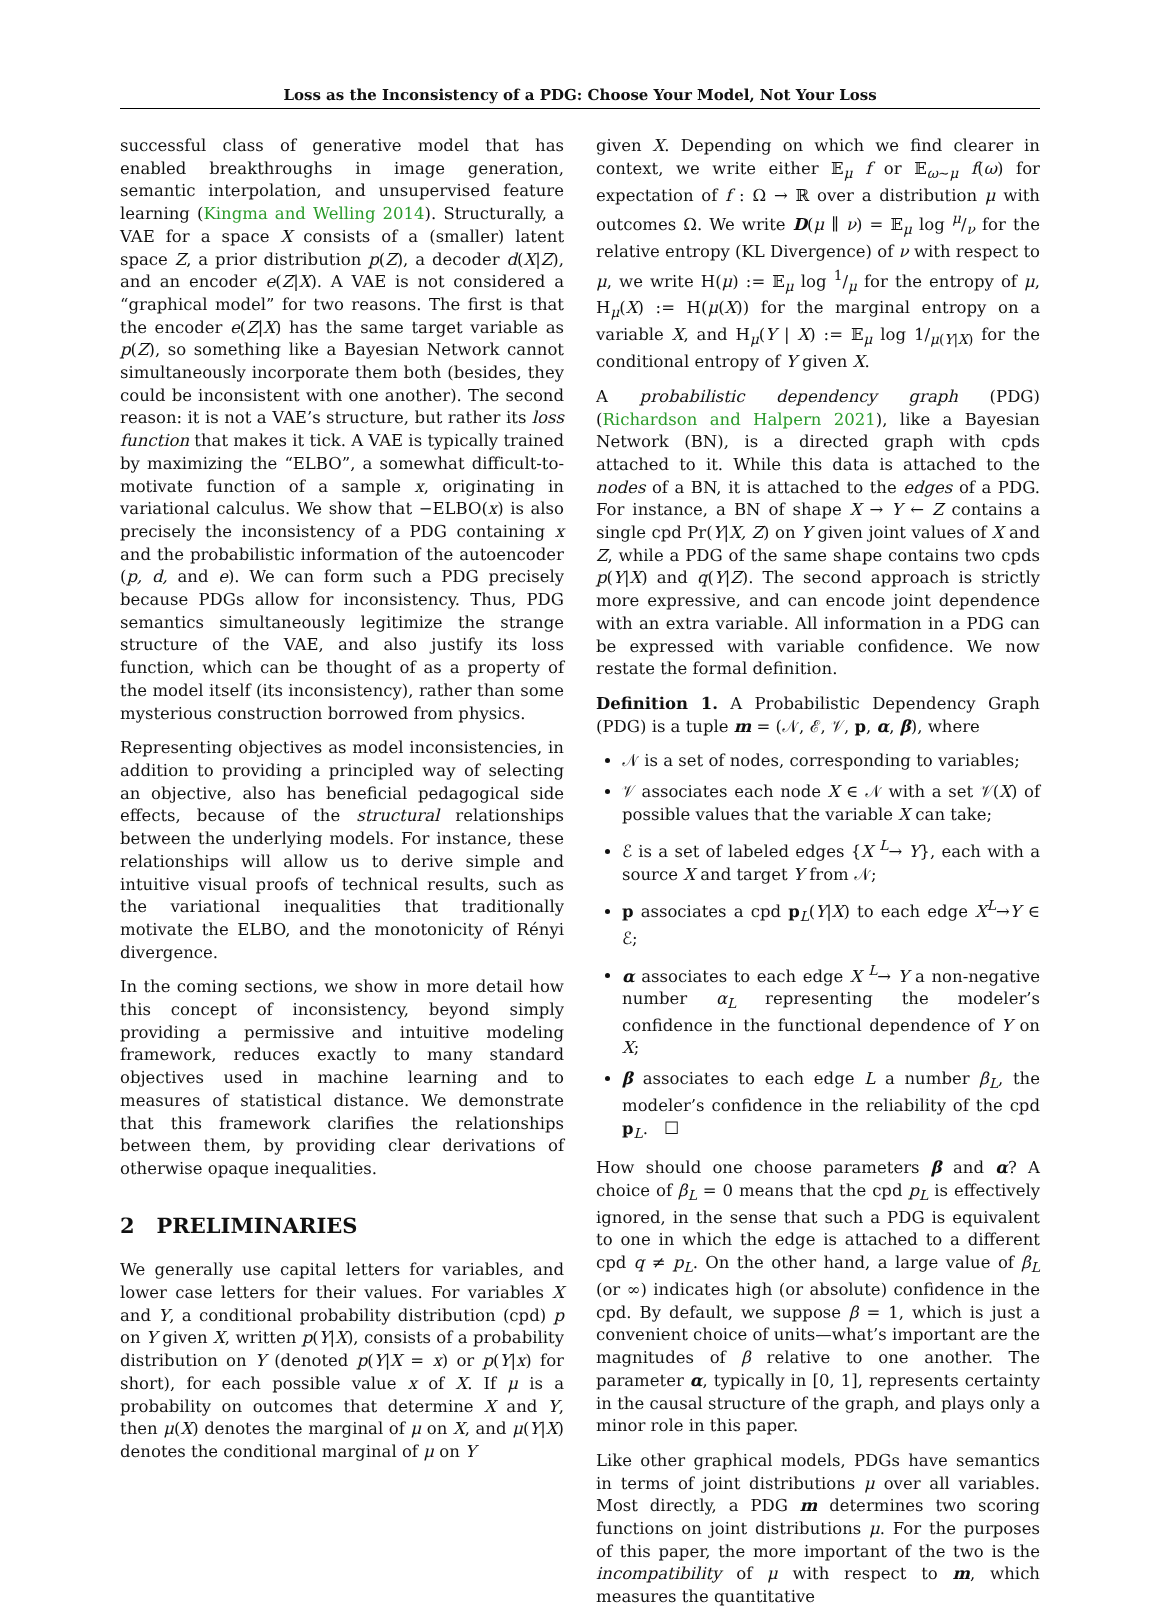Loss as the Inconsistency of a PDG: Choose Your Model, Not Your Loss
successful class of generative model that has enabled breakthroughs in image generation, semantic interpolation, and unsupervised feature learning (Kingma and Welling 2014). Structurally, a VAE for a space X consists of a (smaller) latent space Z, a prior distribution p(Z), a decoder d(X|Z), and an encoder e(Z|X). A VAE is not considered a “graphical model” for two reasons. The first is that the encoder e(Z|X) has the same target variable as p(Z), so something like a Bayesian Network cannot simultaneously incorporate them both (besides, they could be inconsistent with one another). The second reason: it is not a VAE’s structure, but rather its loss function that makes it tick. A VAE is typically trained by maximizing the “ELBO”, a somewhat difficult-to-motivate function of a sample x, originating in variational calculus. We show that −ELBO(x) is also precisely the inconsistency of a PDG containing x and the probabilistic information of the autoencoder (p, d, and e). We can form such a PDG precisely because PDGs allow for inconsistency. Thus, PDG semantics simultaneously legitimize the strange structure of the VAE, and also justify its loss function, which can be thought of as a property of the model itself (its inconsistency), rather than some mysterious construction borrowed from physics.
Representing objectives as model inconsistencies, in addition to providing a principled way of selecting an objective, also has beneficial pedagogical side effects, because of the structural relationships between the underlying models. For instance, these relationships will allow us to derive simple and intuitive visual proofs of technical results, such as the variational inequalities that traditionally motivate the ELBO, and the monotonicity of Rényi divergence.
In the coming sections, we show in more detail how this concept of inconsistency, beyond simply providing a permissive and intuitive modeling framework, reduces exactly to many standard objectives used in machine learning and to measures of statistical distance. We demonstrate that this framework clarifies the relationships between them, by providing clear derivations of otherwise opaque inequalities.
2 PRELIMINARIES
We generally use capital letters for variables, and lower case letters for their values. For variables X and Y, a conditional probability distribution (cpd) p on Y given X, written p(Y|X), consists of a probability distribution on Y (denoted p(Y|X = x) or p(Y|x) for short), for each possible value x of X. If μ is a probability on outcomes that determine X and Y, then μ(X) denotes the marginal of μ on X, and μ(Y|X) denotes the conditional marginal of μ on Y
given X. Depending on which we find clearer in context, we write either 𝔼<sub>μ</sub> f or 𝔼<sub>ω∼μ</sub> f(ω) for expectation of f : Ω → ℝ over a distribution μ with outcomes Ω. We write D(μ ∥ ν) = 𝔼<sub>μ</sub> log μ/ν for the relative entropy (KL Divergence) of ν with respect to μ, we write H(μ) := 𝔼<sub>μ</sub> log 1/μ for the entropy of μ, H<sub>μ</sub>(X) := H(μ(X)) for the marginal entropy on a variable X, and H<sub>μ</sub>(Y | X) := 𝔼<sub>μ</sub> log 1/<sub>μ(Y|X)</sub> for the conditional entropy of Y given X.
A probabilistic dependency graph (PDG) (Richardson and Halpern 2021), like a Bayesian Network (BN), is a directed graph with cpds attached to it. While this data is attached to the nodes of a BN, it is attached to the edges of a PDG. For instance, a BN of shape X → Y ← Z contains a single cpd Pr(Y|X, Z) on Y given joint values of X and Z, while a PDG of the same shape contains two cpds p(Y|X) and q(Y|Z). The second approach is strictly more expressive, and can encode joint dependence with an extra variable. All information in a PDG can be expressed with variable confidence. We now restate the formal definition.
Definition 1. A Probabilistic Dependency Graph (PDG) is a tuple m = (𝒩, ℰ, 𝒱, p, α, β), where
𝒩 is a set of nodes, corresponding to variables;
𝒱 associates each node X ∈ 𝒩 with a set 𝒱(X) of possible values that the variable X can take;
ℰ is a set of labeled edges {X <sup>L</sup>→ Y}, each with a source X and target Y from 𝒩;
p associates a cpd p<sub>L</sub>(Y|X) to each edge X<sup>L</sup>→Y ∈ ℰ;
α associates to each edge X <sup>L</sup>→ Y a non-negative number α<sub>L</sub> representing the modeler’s confidence in the functional dependence of Y on X;
β associates to each edge L a number β<sub>L</sub>, the modeler’s confidence in the reliability of the cpd p<sub>L</sub>. ☐
How should one choose parameters β and α? A choice of β<sub>L</sub> = 0 means that the cpd p<sub>L</sub> is effectively ignored, in the sense that such a PDG is equivalent to one in which the edge is attached to a different cpd q ≠ p<sub>L</sub>. On the other hand, a large value of β<sub>L</sub> (or ∞) indicates high (or absolute) confidence in the cpd. By default, we suppose β = 1, which is just a convenient choice of units—what’s important are the magnitudes of β relative to one another. The parameter α, typically in [0, 1], represents certainty in the causal structure of the graph, and plays only a minor role in this paper.
Like other graphical models, PDGs have semantics in terms of joint distributions μ over all variables. Most directly, a PDG m determines two scoring functions on joint distributions μ. For the purposes of this paper, the more important of the two is the incompatibility of μ with respect to m, which measures the quantitative